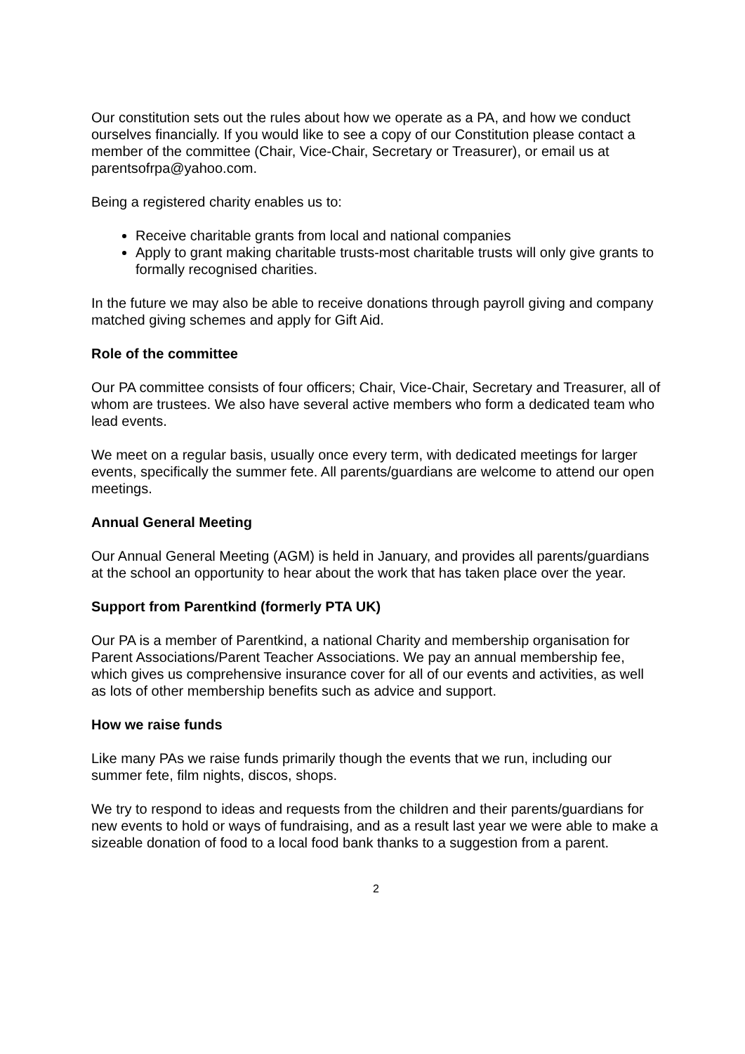Our constitution sets out the rules about how we operate as a PA, and how we conduct ourselves financially. If you would like to see a copy of our Constitution please contact a member of the committee (Chair, Vice-Chair, Secretary or Treasurer), or email us at parentsofrpa@yahoo.com.
Being a registered charity enables us to:
Receive charitable grants from local and national companies
Apply to grant making charitable trusts-most charitable trusts will only give grants to formally recognised charities.
In the future we may also be able to receive donations through payroll giving and company matched giving schemes and apply for Gift Aid.
Role of the committee
Our PA committee consists of four officers; Chair, Vice-Chair, Secretary and Treasurer, all of whom are trustees. We also have several active members who form a dedicated team who lead events.
We meet on a regular basis, usually once every term, with dedicated meetings for larger events, specifically the summer fete. All parents/guardians are welcome to attend our open meetings.
Annual General Meeting
Our Annual General Meeting (AGM) is held in January, and provides all parents/guardians at the school an opportunity to hear about the work that has taken place over the year.
Support from Parentkind (formerly PTA UK)
Our PA is a member of Parentkind, a national Charity and membership organisation for Parent Associations/Parent Teacher Associations. We pay an annual membership fee, which gives us comprehensive insurance cover for all of our events and activities, as well as lots of other membership benefits such as advice and support.
How we raise funds
Like many PAs we raise funds primarily though the events that we run, including our summer fete, film nights, discos, shops.
We try to respond to ideas and requests from the children and their parents/guardians for new events to hold or ways of fundraising, and as a result last year we were able to make a sizeable donation of food to a local food bank thanks to a suggestion from a parent.
2